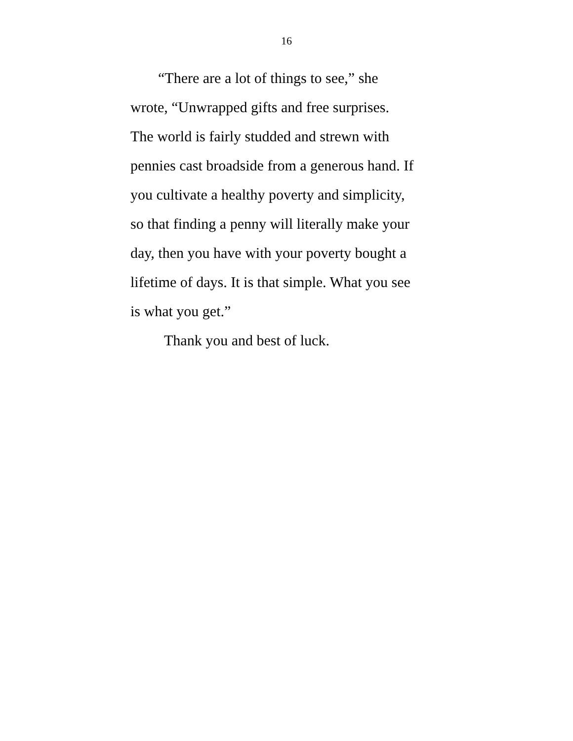16
“There are a lot of things to see,” she
wrote, “Unwrapped gifts and free surprises.
The world is fairly studded and strewn with
pennies cast broadside from a generous hand. If
you cultivate a healthy poverty and simplicity,
so that finding a penny will literally make your
day, then you have with your poverty bought a
lifetime of days. It is that simple. What you see
is what you get.”
Thank you and best of luck.